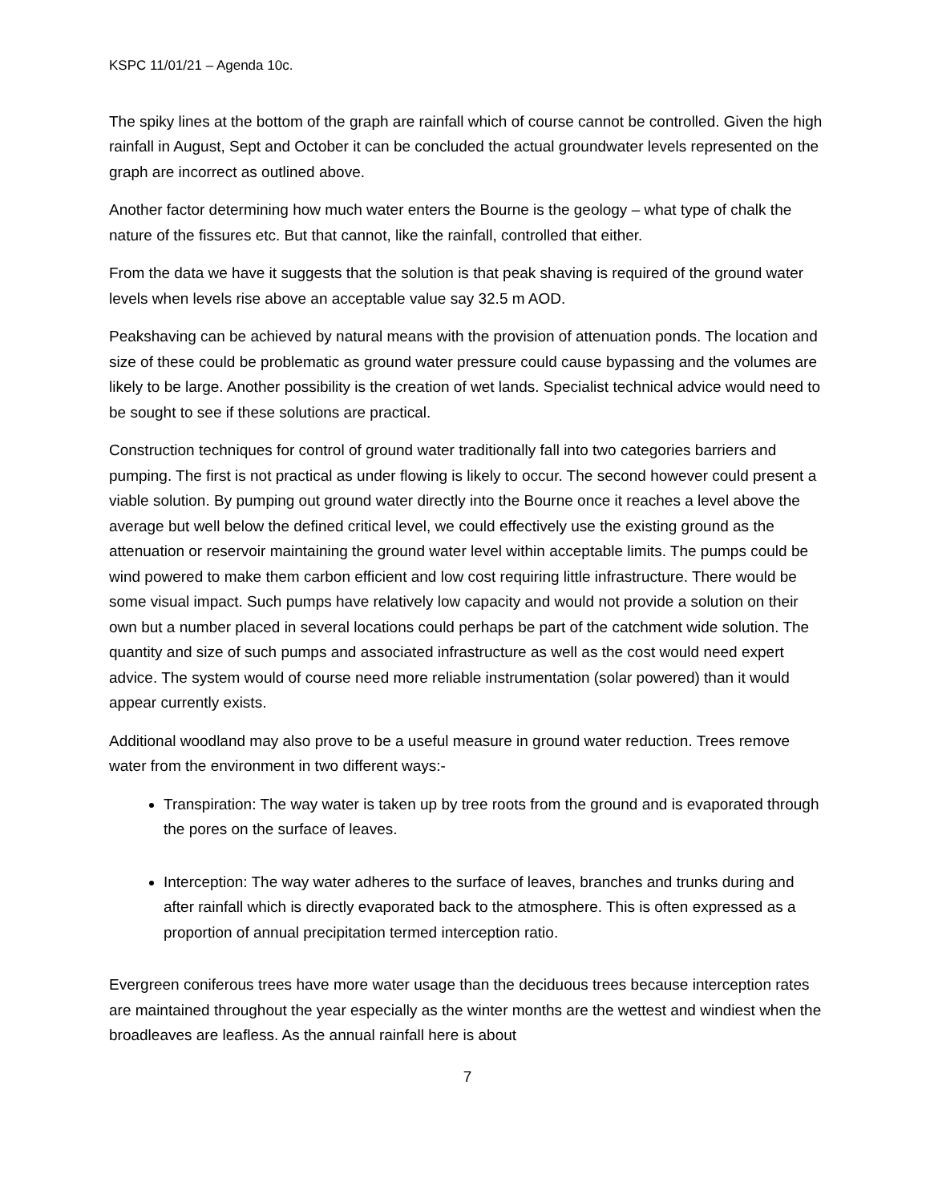KSPC 11/01/21 – Agenda 10c.
The spiky lines at the bottom of the graph are rainfall which of course cannot be controlled. Given the high rainfall in August, Sept and October it can be concluded the actual groundwater levels represented on the graph are incorrect as outlined above.
Another factor determining how much water enters the Bourne is the geology – what type of chalk the nature of the fissures etc. But that cannot, like the rainfall, controlled that either.
From the data we have it suggests that the solution is that peak shaving is required of the ground water levels when levels rise above an acceptable value say 32.5 m AOD.
Peakshaving can be achieved by natural means with the provision of attenuation ponds. The location and size of these could be problematic as ground water pressure could cause bypassing and the volumes are likely to be large. Another possibility is the creation of wet lands. Specialist technical advice would need to be sought to see if these solutions are practical.
Construction techniques for control of ground water traditionally fall into two categories barriers and pumping. The first is not practical as under flowing is likely to occur. The second however could present a viable solution. By pumping out ground water directly into the Bourne once it reaches a level above the average but well below the defined critical level, we could effectively use the existing ground as the attenuation or reservoir maintaining the ground water level within acceptable limits. The pumps could be wind powered to make them carbon efficient and low cost requiring little infrastructure. There would be some visual impact. Such pumps have relatively low capacity and would not provide a solution on their own but a number placed in several locations could perhaps be part of the catchment wide solution. The quantity and size of such pumps and associated infrastructure as well as the cost would need expert advice. The system would of course need more reliable instrumentation (solar powered) than it would appear currently exists.
Additional woodland may also prove to be a useful measure in ground water reduction. Trees remove water from the environment in two different ways:-
Transpiration: The way water is taken up by tree roots from the ground and is evaporated through the pores on the surface of leaves.
Interception: The way water adheres to the surface of leaves, branches and trunks during and after rainfall which is directly evaporated back to the atmosphere. This is often expressed as a proportion of annual precipitation termed interception ratio.
Evergreen coniferous trees have more water usage than the deciduous trees because interception rates are maintained throughout the year especially as the winter months are the wettest and windiest when the broadleaves are leafless. As the annual rainfall here is about
7